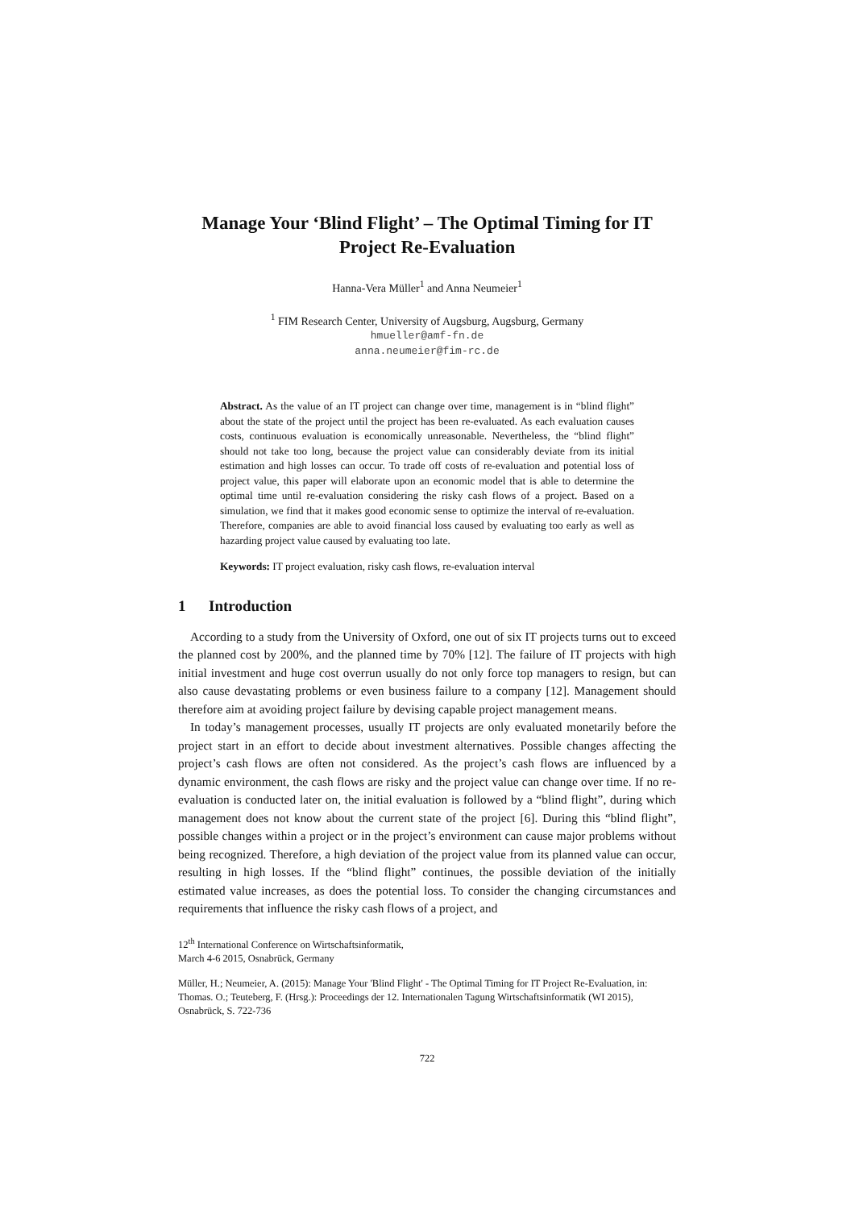Manage Your ‘Blind Flight’ – The Optimal Timing for IT Project Re-Evaluation
Hanna-Vera Müller<sup>1</sup> and Anna Neumeier<sup>1</sup>
<sup>1</sup> FIM Research Center, University of Augsburg, Augsburg, Germany
hmueller@amf-fn.de
anna.neumeier@fim-rc.de
Abstract. As the value of an IT project can change over time, management is in “blind flight” about the state of the project until the project has been re-evaluated. As each evaluation causes costs, continuous evaluation is economically unreasonable. Nevertheless, the “blind flight” should not take too long, because the project value can considerably deviate from its initial estimation and high losses can occur. To trade off costs of re-evaluation and potential loss of project value, this paper will elaborate upon an economic model that is able to determine the optimal time until re-evaluation considering the risky cash flows of a project. Based on a simulation, we find that it makes good economic sense to optimize the interval of re-evaluation. Therefore, companies are able to avoid financial loss caused by evaluating too early as well as hazarding project value caused by evaluating too late.
Keywords: IT project evaluation, risky cash flows, re-evaluation interval
1 Introduction
According to a study from the University of Oxford, one out of six IT projects turns out to exceed the planned cost by 200%, and the planned time by 70% [12]. The failure of IT projects with high initial investment and huge cost overrun usually do not only force top managers to resign, but can also cause devastating problems or even business failure to a company [12]. Management should therefore aim at avoiding project failure by devising capable project management means.
In today’s management processes, usually IT projects are only evaluated monetarily before the project start in an effort to decide about investment alternatives. Possible changes affecting the project’s cash flows are often not considered. As the project’s cash flows are influenced by a dynamic environment, the cash flows are risky and the project value can change over time. If no re-evaluation is conducted later on, the initial evaluation is followed by a “blind flight”, during which management does not know about the current state of the project [6]. During this “blind flight”, possible changes within a project or in the project’s environment can cause major problems without being recognized. Therefore, a high deviation of the project value from its planned value can occur, resulting in high losses. If the “blind flight” continues, the possible deviation of the initially estimated value increases, as does the potential loss. To consider the changing circumstances and requirements that influence the risky cash flows of a project, and
12<sup>th</sup> International Conference on Wirtschaftsinformatik,
March 4-6 2015, Osnabrück, Germany
Müller, H.; Neumeier, A. (2015): Manage Your 'Blind Flight' - The Optimal Timing for IT Project Re-Evaluation, in: Thomas. O.; Teuteberg, F. (Hrsg.): Proceedings der 12. Internationalen Tagung Wirtschaftsinformatik (WI 2015), Osnabrück, S. 722-736
722